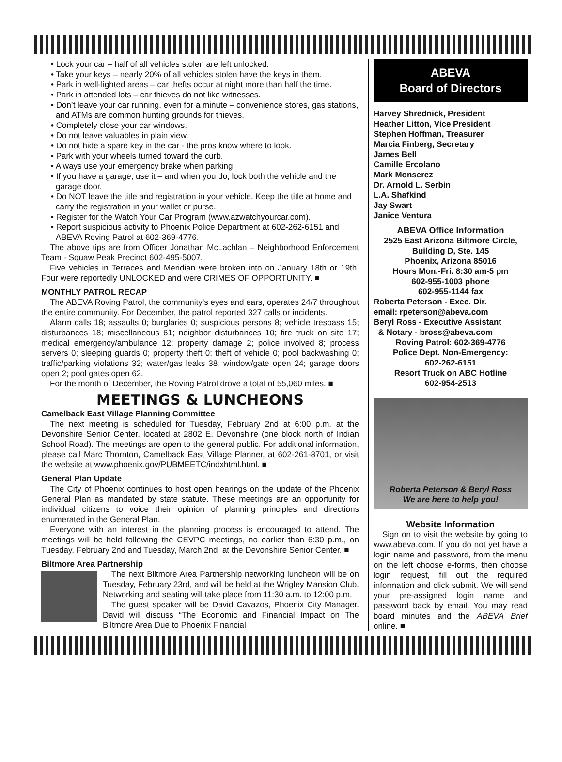• Lock your car – half of all vehicles stolen are left unlocked.
• Take your keys – nearly 20% of all vehicles stolen have the keys in them.
• Park in well-lighted areas – car thefts occur at night more than half the time.
• Park in attended lots – car thieves do not like witnesses.
• Don’t leave your car running, even for a minute – convenience stores, gas stations, and ATMs are common hunting grounds for thieves.
• Completely close your car windows.
• Do not leave valuables in plain view.
• Do not hide a spare key in the car - the pros know where to look.
• Park with your wheels turned toward the curb.
• Always use your emergency brake when parking.
• If you have a garage, use it – and when you do, lock both the vehicle and the garage door.
• Do NOT leave the title and registration in your vehicle. Keep the title at home and carry the registration in your wallet or purse.
• Register for the Watch Your Car Program (www.azwatchyourcar.com).
• Report suspicious activity to Phoenix Police Department at 602-262-6151 and ABEVA Roving Patrol at 602-369-4776.
The above tips are from Officer Jonathan McLachlan – Neighborhood Enforcement Team - Squaw Peak Precinct 602-495-5007.
Five vehicles in Terraces and Meridian were broken into on January 18th or 19th. Four were reportedly UNLOCKED and were CRIMES OF OPPORTUNITY. ■
MONTHLY PATROL RECAP
The ABEVA Roving Patrol, the community’s eyes and ears, operates 24/7 throughout the entire community. For December, the patrol reported 327 calls or incidents.
Alarm calls 18; assaults 0; burglaries 0; suspicious persons 8; vehicle trespass 15; disturbances 18; miscellaneous 61; neighbor disturbances 10; fire truck on site 17; medical emergency/ambulance 12; property damage 2; police involved 8; process servers 0; sleeping guards 0; property theft 0; theft of vehicle 0; pool backwashing 0; traffic/parking violations 32; water/gas leaks 38; window/gate open 24; garage doors open 2; pool gates open 62.
For the month of December, the Roving Patrol drove a total of 55,060 miles. ■
MEETINGS & LUNCHEONS
Camelback East Village Planning Committee
The next meeting is scheduled for Tuesday, February 2nd at 6:00 p.m. at the Devonshire Senior Center, located at 2802 E. Devonshire (one block north of Indian School Road). The meetings are open to the general public. For additional information, please call Marc Thornton, Camelback East Village Planner, at 602-261-8701, or visit the website at www.phoenix.gov/PUBMEETC/indxhtml.html. ■
General Plan Update
The City of Phoenix continues to host open hearings on the update of the Phoenix General Plan as mandated by state statute. These meetings are an opportunity for individual citizens to voice their opinion of planning principles and directions enumerated in the General Plan.
Everyone with an interest in the planning process is encouraged to attend. The meetings will be held following the CEVPC meetings, no earlier than 6:30 p.m., on Tuesday, February 2nd and Tuesday, March 2nd, at the Devonshire Senior Center. ■
Biltmore Area Partnership
The next Biltmore Area Partnership networking luncheon will be on Tuesday, February 23rd, and will be held at the Wrigley Mansion Club. Networking and seating will take place from 11:30 a.m. to 12:00 p.m.
The guest speaker will be David Cavazos, Phoenix City Manager. David will discuss “The Economic and Financial Impact on The Biltmore Area Due to Phoenix Financial
ABEVA
Board of Directors
Harvey Shrednick, President
Heather Litton, Vice President
Stephen Hoffman, Treasurer
Marcia Finberg, Secretary
James Bell
Camille Ercolano
Mark Monserez
Dr. Arnold L. Serbin
L.A. Shafkind
Jay Swart
Janice Ventura
ABEVA Office Information
2525 East Arizona Biltmore Circle, Building D, Ste. 145
Phoenix, Arizona 85016
Hours Mon.-Fri. 8:30 am-5 pm
602-955-1003 phone
602-955-1144 fax
Roberta Peterson - Exec. Dir.
email: rpeterson@abeva.com
Beryl Ross - Executive Assistant
& Notary - bross@abeva.com
Roving Patrol: 602-369-4776
Police Dept. Non-Emergency:
602-262-6151
Resort Truck on ABC Hotline
602-954-2513
Roberta Peterson & Beryl Ross
We are here to help you!
Website Information
Sign on to visit the website by going to www.abeva.com. If you do not yet have a login name and password, from the menu on the left choose e-forms, then choose login request, fill out the required information and click submit. We will send your pre-assigned login name and password back by email. You may read board minutes and the ABEVA Brief online. ■